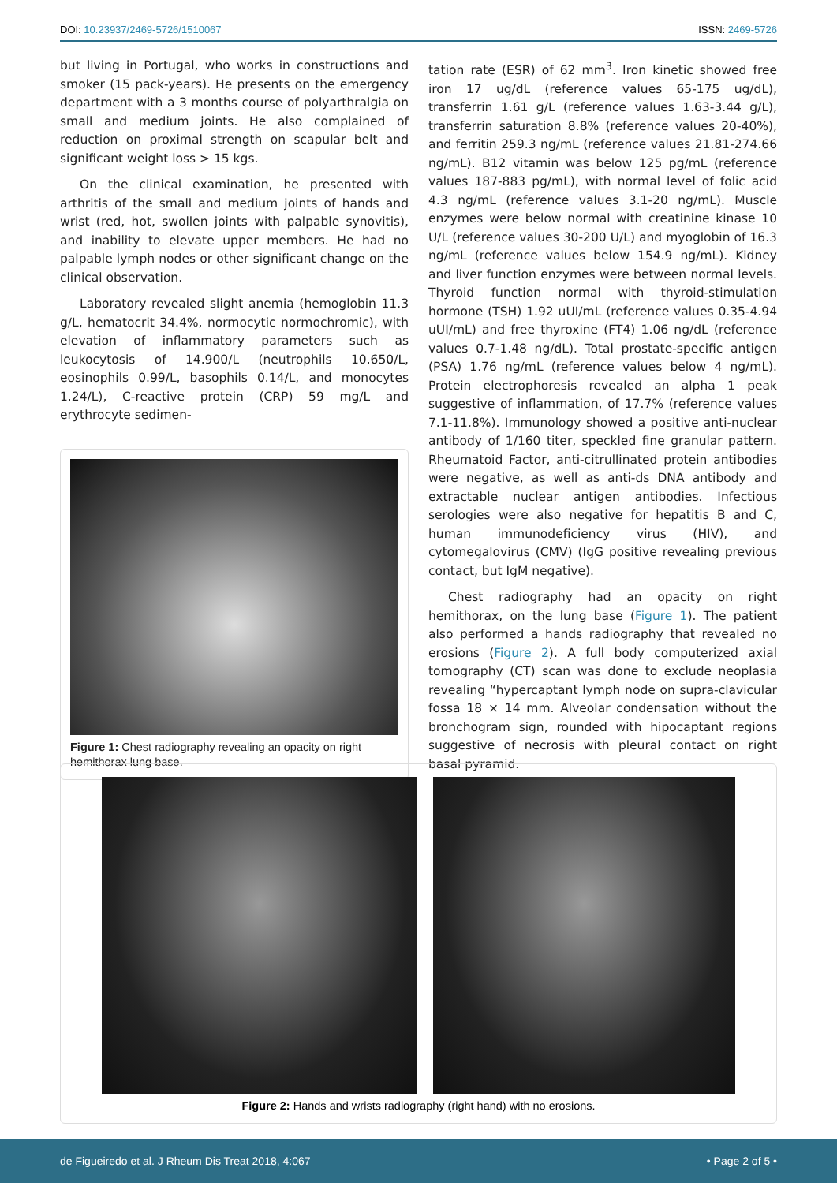DOI: 10.23937/2469-5726/1510067 ISSN: 2469-5726
but living in Portugal, who works in constructions and smoker (15 pack-years). He presents on the emergency department with a 3 months course of polyarthralgia on small and medium joints. He also complained of reduction on proximal strength on scapular belt and significant weight loss > 15 kgs.
On the clinical examination, he presented with arthritis of the small and medium joints of hands and wrist (red, hot, swollen joints with palpable synovitis), and inability to elevate upper members. He had no palpable lymph nodes or other significant change on the clinical observation.
Laboratory revealed slight anemia (hemoglobin 11.3 g/L, hematocrit 34.4%, normocytic normochromic), with elevation of inflammatory parameters such as leukocytosis of 14.900/L (neutrophils 10.650/L, eosinophils 0.99/L, basophils 0.14/L, and monocytes 1.24/L), C-reactive protein (CRP) 59 mg/L and erythrocyte sedimen-
Figure 1: Chest radiography revealing an opacity on right hemithorax lung base.
tation rate (ESR) of 62 mm<sup>3</sup>. Iron kinetic showed free iron 17 ug/dL (reference values 65-175 ug/dL), transferrin 1.61 g/L (reference values 1.63-3.44 g/L), transferrin saturation 8.8% (reference values 20-40%), and ferritin 259.3 ng/mL (reference values 21.81-274.66 ng/mL). B12 vitamin was below 125 pg/mL (reference values 187-883 pg/mL), with normal level of folic acid 4.3 ng/mL (reference values 3.1-20 ng/mL). Muscle enzymes were below normal with creatinine kinase 10 U/L (reference values 30-200 U/L) and myoglobin of 16.3 ng/mL (reference values below 154.9 ng/mL). Kidney and liver function enzymes were between normal levels. Thyroid function normal with thyroid-stimulation hormone (TSH) 1.92 uUI/mL (reference values 0.35-4.94 uUI/mL) and free thyroxine (FT4) 1.06 ng/dL (reference values 0.7-1.48 ng/dL). Total prostate-specific antigen (PSA) 1.76 ng/mL (reference values below 4 ng/mL). Protein electrophoresis revealed an alpha 1 peak suggestive of inflammation, of 17.7% (reference values 7.1-11.8%). Immunology showed a positive anti-nuclear antibody of 1/160 titer, speckled fine granular pattern. Rheumatoid Factor, anti-citrullinated protein antibodies were negative, as well as anti-ds DNA antibody and extractable nuclear antigen antibodies. Infectious serologies were also negative for hepatitis B and C, human immunodeficiency virus (HIV), and cytomegalovirus (CMV) (IgG positive revealing previous contact, but IgM negative).
Chest radiography had an opacity on right hemithorax, on the lung base (Figure 1). The patient also performed a hands radiography that revealed no erosions (Figure 2). A full body computerized axial tomography (CT) scan was done to exclude neoplasia revealing “hypercaptant lymph node on supra-clavicular fossa 18 × 14 mm. Alveolar condensation without the bronchogram sign, rounded with hipocaptant regions suggestive of necrosis with pleural contact on right basal pyramid.
Figure 2: Hands and wrists radiography (right hand) with no erosions.
de Figueiredo et al. J Rheum Dis Treat 2018, 4:067 • Page 2 of 5 •